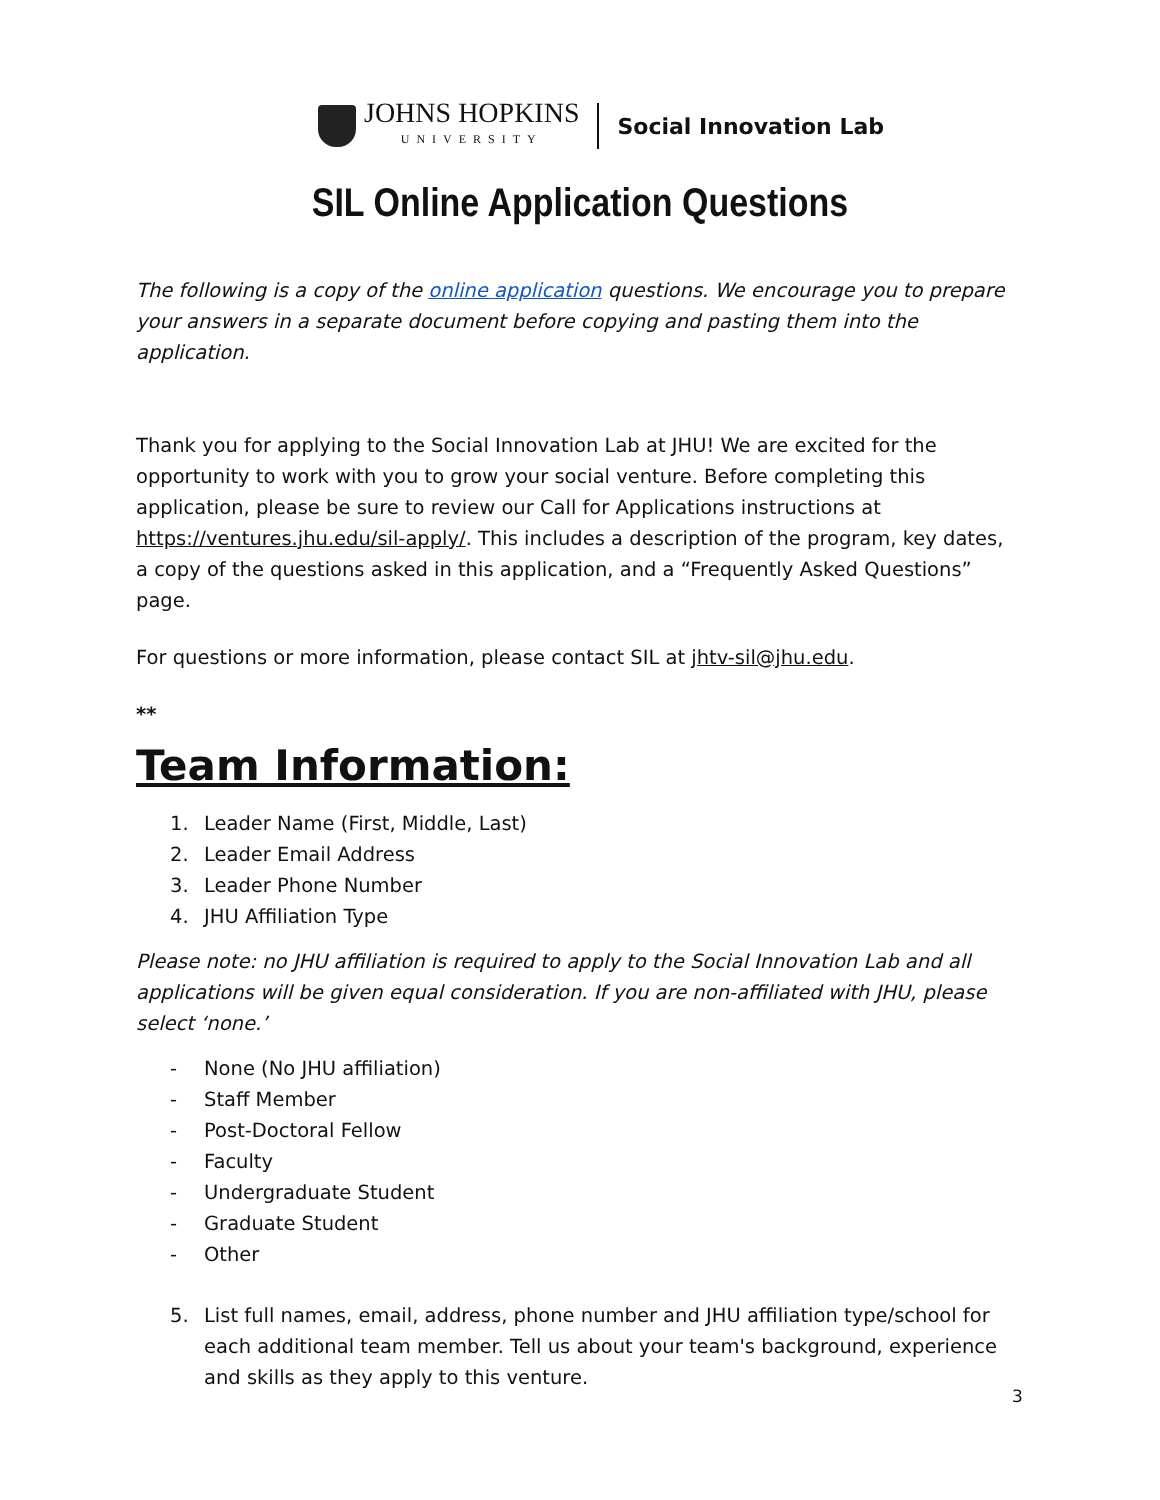JOHNS HOPKINS
UNIVERSITY
Social Innovation Lab
SIL Online Application Questions
The following is a copy of the online application questions. We encourage you to prepare your answers in a separate document before copying and pasting them into the application.
Thank you for applying to the Social Innovation Lab at JHU! We are excited for the opportunity to work with you to grow your social venture. Before completing this application, please be sure to review our Call for Applications instructions at https://ventures.jhu.edu/sil-apply/. This includes a description of the program, key dates, a copy of the questions asked in this application, and a “Frequently Asked Questions” page.
For questions or more information, please contact SIL at jhtv-sil@jhu.edu.
**
Team Information:
1. Leader Name (First, Middle, Last)
2. Leader Email Address
3. Leader Phone Number
4. JHU Affiliation Type
Please note: no JHU affiliation is required to apply to the Social Innovation Lab and all applications will be given equal consideration. If you are non-affiliated with JHU, please select ‘none.’
- None (No JHU affiliation)
- Staff Member
- Post-Doctoral Fellow
- Faculty
- Undergraduate Student
- Graduate Student
- Other
5. List full names, email, address, phone number and JHU affiliation type/school for each additional team member. Tell us about your team's background, experience and skills as they apply to this venture.
3